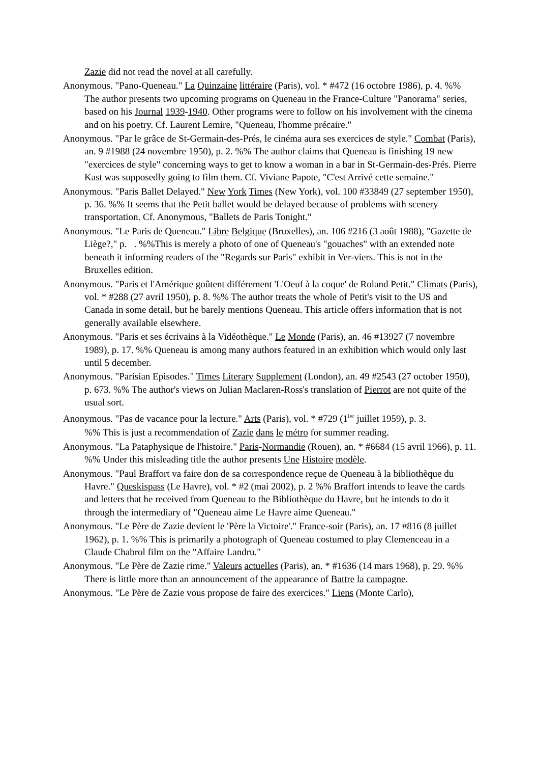Zazie did not read the novel at all carefully.
Anonymous. "Pano-Queneau." La Quinzaine littéraire (Paris), vol. * #472 (16 octobre 1986), p. 4. %% The author presents two upcoming programs on Queneau in the France-Culture "Panorama" series, based on his Journal 1939-1940. Other programs were to follow on his involvement with the cinema and on his poetry. Cf. Laurent Lemire, "Queneau, l'homme précaire."
Anonymous. "Par le grâce de St-Germain-des-Prés, le cinéma aura ses exercices de style." Combat (Paris), an. 9 #1988 (24 novembre 1950), p. 2. %% The author claims that Queneau is finishing 19 new "exercices de style" concerning ways to get to know a woman in a bar in St-Germain-des-Prés. Pierre Kast was supposedly going to film them. Cf. Viviane Papote, "C'est Arrivé cette semaine."
Anonymous. "Paris Ballet Delayed." New York Times (New York), vol. 100 #33849 (27 september 1950), p. 36. %% It seems that the Petit ballet would be delayed because of problems with scenery transportation. Cf. Anonymous, "Ballets de Paris Tonight."
Anonymous. "Le Paris de Queneau." Libre Belgique (Bruxelles), an. 106 #216 (3 août 1988), "Gazette de Liège?," p. . %%This is merely a photo of one of Queneau's "gouaches" with an extended note beneath it informing readers of the "Regards sur Paris" exhibit in Ver-viers. This is not in the Bruxelles edition.
Anonymous. "Paris et l'Amérique goûtent différement 'L'Oeuf à la coque' de Roland Petit." Climats (Paris), vol. * #288 (27 avril 1950), p. 8. %% The author treats the whole of Petit's visit to the US and Canada in some detail, but he barely mentions Queneau. This article offers information that is not generally available elsewhere.
Anonymous. "Paris et ses écrivains à la Vidéothèque." Le Monde (Paris), an. 46 #13927 (7 novembre 1989), p. 17. %% Queneau is among many authors featured in an exhibition which would only last until 5 december.
Anonymous. "Parisian Episodes." Times Literary Supplement (London), an. 49 #2543 (27 october 1950), p. 673. %% The author's views on Julian Maclaren-Ross's translation of Pierrot are not quite of the usual sort.
Anonymous. "Pas de vacance pour la lecture." Arts (Paris), vol. * #729 (1<sup>ier</sup> juillet 1959), p. 3.
%% This is just a recommendation of Zazie dans le métro for summer reading.
Anonymous. "La Pataphysique de l'histoire." Paris-Normandie (Rouen), an. * #6684 (15 avril 1966), p. 11. %% Under this misleading title the author presents Une Histoire modèle.
Anonymous. "Paul Braffort va faire don de sa correspondence reçue de Queneau à la bibliothèque du Havre." Queskispass (Le Havre), vol. * #2 (mai 2002), p. 2 %% Braffort intends to leave the cards and letters that he received from Queneau to the Bibliothèque du Havre, but he intends to do it through the intermediary of "Queneau aime Le Havre aime Queneau."
Anonymous. "Le Père de Zazie devient le 'Père la Victoire'." France-soir (Paris), an. 17 #816 (8 juillet 1962), p. 1. %% This is primarily a photograph of Queneau costumed to play Clemenceau in a Claude Chabrol film on the "Affaire Landru."
Anonymous. "Le Père de Zazie rime." Valeurs actuelles (Paris), an. * #1636 (14 mars 1968), p. 29. %% There is little more than an announcement of the appearance of Battre la campagne.
Anonymous. "Le Père de Zazie vous propose de faire des exercices." Liens (Monte Carlo),